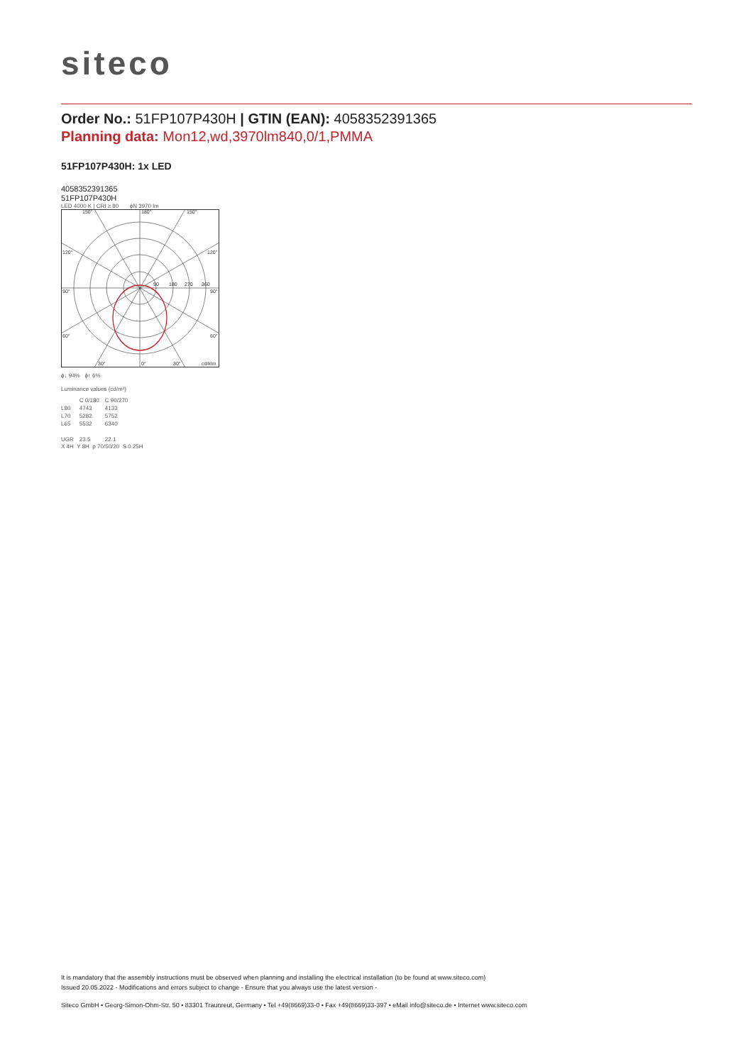siteco
Order No.: 51FP107P430H | GTIN (EAN): 4058352391365
Planning data: Mon12,wd,3970lm840,0/1,PMMA
51FP107P430H: 1x LED
4058352391365
51FP107P430H
LED 4000 K | CRI ≥ 80 ϕN 3970 lm
150°
180°
150°
120°
120°
90°
90°
60°
60°
30°
0°
30°
cd/klm
90
180
270
360
ϕ↓ 94% ϕ↑ 6%
Luminance values (cd/m²)
| | C 0/180 | C 90/270 |
| --- | --- | --- |
| L80 | 4743 | 4133 |
| L70 | 5282 | 5752 |
| L65 | 5532 | 6340 |
| UGR | 23.5 | 22.1 |
X 4H Y 8H ρ 70/50/20 S 0.25H
It is mandatory that the assembly instructions must be observed when planning and installing the electrical installation (to be found at www.siteco.com)
Issued 20.05.2022 - Modifications and errors subject to change - Ensure that you always use the latest version -
Siteco GmbH • Georg-Simon-Ohm-Str. 50 • 83301 Traunreut, Germany • Tel +49(8669)33-0 • Fax +49(8669)33-397 • eMail info@siteco.de • Internet www.siteco.com